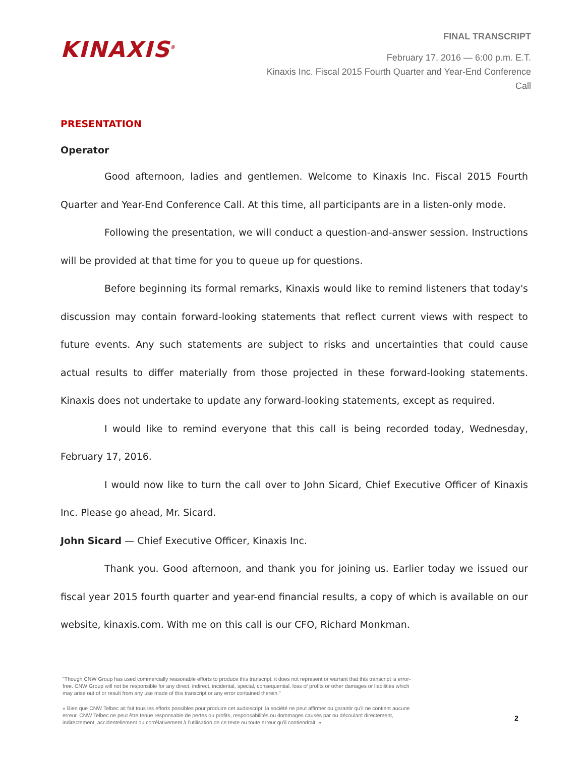KINAXIS<sup>®</sup>
FINAL TRANSCRIPT
February 17, 2016 — 6:00 p.m. E.T.
Kinaxis Inc. Fiscal 2015 Fourth Quarter and Year-End Conference Call
PRESENTATION
Operator
Good afternoon, ladies and gentlemen. Welcome to Kinaxis Inc. Fiscal 2015 Fourth Quarter and Year-End Conference Call. At this time, all participants are in a listen-only mode.
Following the presentation, we will conduct a question-and-answer session. Instructions will be provided at that time for you to queue up for questions.
Before beginning its formal remarks, Kinaxis would like to remind listeners that today's discussion may contain forward-looking statements that reflect current views with respect to future events. Any such statements are subject to risks and uncertainties that could cause actual results to differ materially from those projected in these forward-looking statements. Kinaxis does not undertake to update any forward-looking statements, except as required.
I would like to remind everyone that this call is being recorded today, Wednesday, February 17, 2016.
I would now like to turn the call over to John Sicard, Chief Executive Officer of Kinaxis Inc. Please go ahead, Mr. Sicard.
John Sicard — Chief Executive Officer, Kinaxis Inc.
Thank you. Good afternoon, and thank you for joining us. Earlier today we issued our fiscal year 2015 fourth quarter and year-end financial results, a copy of which is available on our website, kinaxis.com. With me on this call is our CFO, Richard Monkman.
"Though CNW Group has used commercially reasonable efforts to produce this transcript, it does not represent or warrant that this transcript is error-free. CNW Group will not be responsible for any direct, indirect, incidental, special, consequential, loss of profits or other damages or liabilities which may arise out of or result from any use made of this transcript or any error contained therein."
« Bien que CNW Telbec ait fait tous les efforts possibles pour produire cet audioscript, la société ne peut affirmer ou garantir qu'il ne contient aucune erreur. CNW Telbec ne peut être tenue responsable de pertes ou profits, responsabilités ou dommages causés par ou découlant directement, indirectement, accidentellement ou corrélativement à l'utilisation de ce texte ou toute erreur qu'il contiendrait. »
2